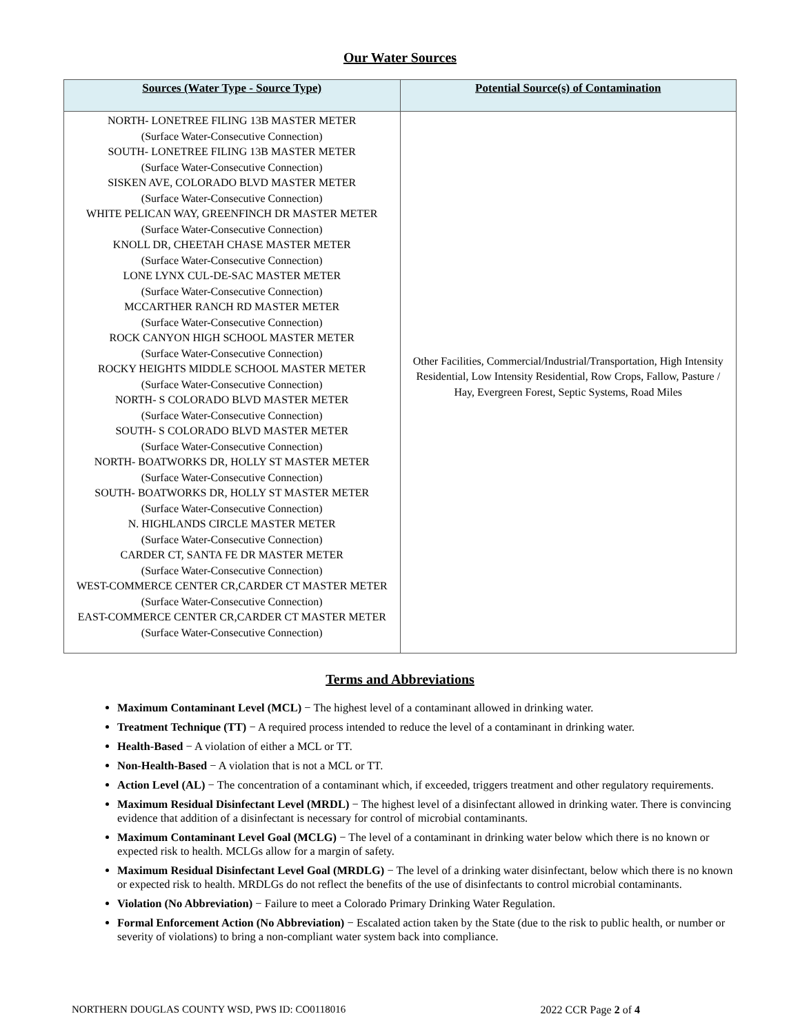Our Water Sources
| Sources (Water Type - Source Type) | Potential Source(s) of Contamination |
| --- | --- |
| NORTH- LONETREE FILING 13B MASTER METER (Surface Water-Consecutive Connection) SOUTH- LONETREE FILING 13B MASTER METER (Surface Water-Consecutive Connection) SISKEN AVE, COLORADO BLVD MASTER METER (Surface Water-Consecutive Connection) WHITE PELICAN WAY, GREENFINCH DR MASTER METER (Surface Water-Consecutive Connection) KNOLL DR, CHEETAH CHASE MASTER METER (Surface Water-Consecutive Connection) LONE LYNX CUL-DE-SAC MASTER METER (Surface Water-Consecutive Connection) MCCARTHER RANCH RD MASTER METER (Surface Water-Consecutive Connection) ROCK CANYON HIGH SCHOOL MASTER METER (Surface Water-Consecutive Connection) ROCKY HEIGHTS MIDDLE SCHOOL MASTER METER (Surface Water-Consecutive Connection) NORTH- S COLORADO BLVD MASTER METER (Surface Water-Consecutive Connection) SOUTH- S COLORADO BLVD MASTER METER (Surface Water-Consecutive Connection) NORTH- BOATWORKS DR, HOLLY ST MASTER METER (Surface Water-Consecutive Connection) SOUTH- BOATWORKS DR, HOLLY ST MASTER METER (Surface Water-Consecutive Connection) N. HIGHLANDS CIRCLE MASTER METER (Surface Water-Consecutive Connection) CARDER CT, SANTA FE DR MASTER METER (Surface Water-Consecutive Connection) WEST-COMMERCE CENTER CR,CARDER CT MASTER METER (Surface Water-Consecutive Connection) EAST-COMMERCE CENTER CR,CARDER CT MASTER METER (Surface Water-Consecutive Connection) | Other Facilities, Commercial/Industrial/Transportation, High Intensity Residential, Low Intensity Residential, Row Crops, Fallow, Pasture / Hay, Evergreen Forest, Septic Systems, Road Miles |
Terms and Abbreviations
Maximum Contaminant Level (MCL) − The highest level of a contaminant allowed in drinking water.
Treatment Technique (TT) − A required process intended to reduce the level of a contaminant in drinking water.
Health-Based − A violation of either a MCL or TT.
Non-Health-Based − A violation that is not a MCL or TT.
Action Level (AL) − The concentration of a contaminant which, if exceeded, triggers treatment and other regulatory requirements.
Maximum Residual Disinfectant Level (MRDL) − The highest level of a disinfectant allowed in drinking water. There is convincing evidence that addition of a disinfectant is necessary for control of microbial contaminants.
Maximum Contaminant Level Goal (MCLG) − The level of a contaminant in drinking water below which there is no known or expected risk to health. MCLGs allow for a margin of safety.
Maximum Residual Disinfectant Level Goal (MRDLG) − The level of a drinking water disinfectant, below which there is no known or expected risk to health. MRDLGs do not reflect the benefits of the use of disinfectants to control microbial contaminants.
Violation (No Abbreviation) − Failure to meet a Colorado Primary Drinking Water Regulation.
Formal Enforcement Action (No Abbreviation) − Escalated action taken by the State (due to the risk to public health, or number or severity of violations) to bring a non-compliant water system back into compliance.
NORTHERN DOUGLAS COUNTY WSD, PWS ID: CO0118016 2022 CCR Page 2 of 4